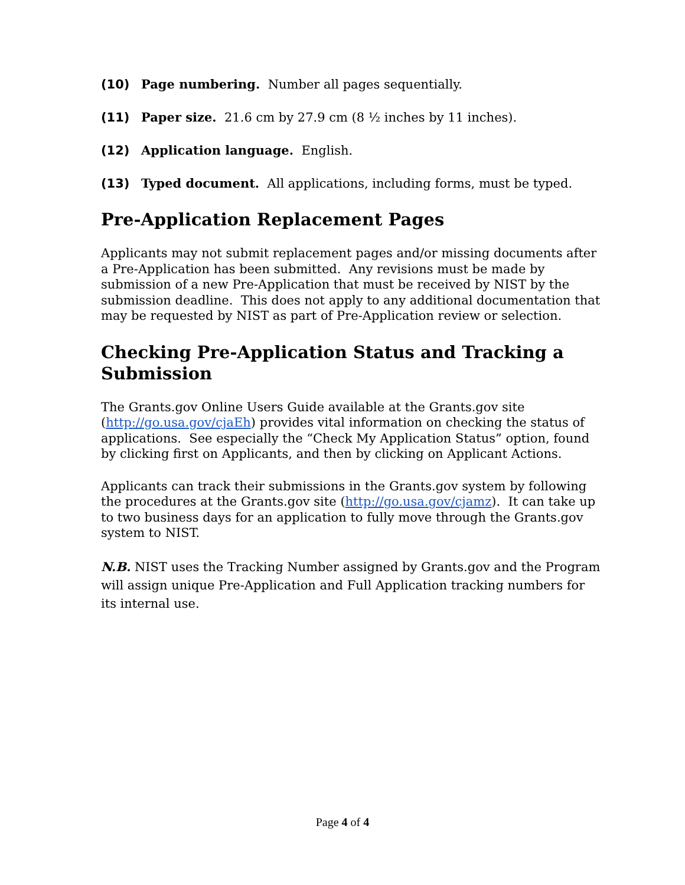(10) Page numbering. Number all pages sequentially.
(11) Paper size. 21.6 cm by 27.9 cm (8 ½ inches by 11 inches).
(12) Application language. English.
(13) Typed document. All applications, including forms, must be typed.
Pre-Application Replacement Pages
Applicants may not submit replacement pages and/or missing documents after a Pre-Application has been submitted. Any revisions must be made by submission of a new Pre-Application that must be received by NIST by the submission deadline. This does not apply to any additional documentation that may be requested by NIST as part of Pre-Application review or selection.
Checking Pre-Application Status and Tracking a Submission
The Grants.gov Online Users Guide available at the Grants.gov site (http://go.usa.gov/cjaEh) provides vital information on checking the status of applications. See especially the “Check My Application Status” option, found by clicking first on Applicants, and then by clicking on Applicant Actions.
Applicants can track their submissions in the Grants.gov system by following the procedures at the Grants.gov site (http://go.usa.gov/cjamz). It can take up to two business days for an application to fully move through the Grants.gov system to NIST.
N.B. NIST uses the Tracking Number assigned by Grants.gov and the Program will assign unique Pre-Application and Full Application tracking numbers for its internal use.
Page 4 of 4